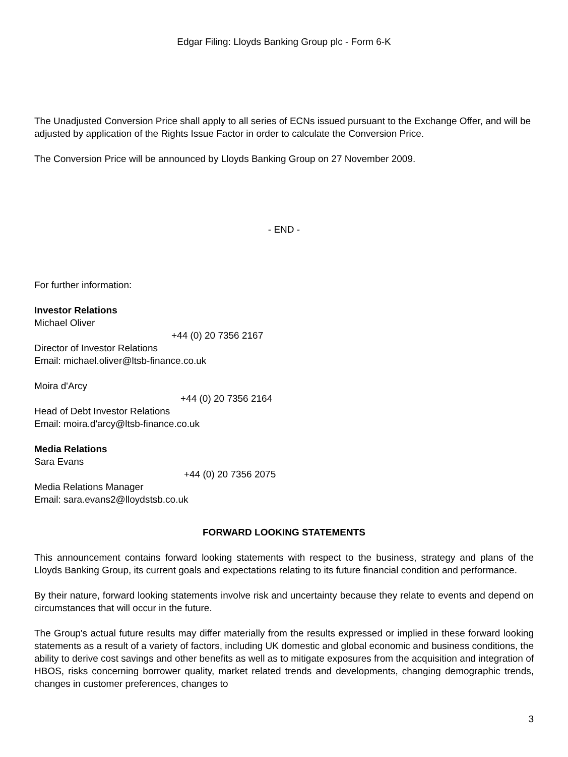Edgar Filing: Lloyds Banking Group plc - Form 6-K
The Unadjusted Conversion Price shall apply to all series of ECNs issued pursuant to the Exchange Offer, and will be adjusted by application of the Rights Issue Factor in order to calculate the Conversion Price.
The Conversion Price will be announced by Lloyds Banking Group on 27 November 2009.
- END -
For further information:
Investor Relations
Michael Oliver
+44 (0) 20 7356 2167
Director of Investor Relations
Email: michael.oliver@ltsb-finance.co.uk
Moira d'Arcy
+44 (0) 20 7356 2164
Head of Debt Investor Relations
Email: moira.d'arcy@ltsb-finance.co.uk
Media Relations
Sara Evans
+44 (0) 20 7356 2075
Media Relations Manager
Email: sara.evans2@lloydstsb.co.uk
FORWARD LOOKING STATEMENTS
This announcement contains forward looking statements with respect to the business, strategy and plans of the Lloyds Banking Group, its current goals and expectations relating to its future financial condition and performance.
By their nature, forward looking statements involve risk and uncertainty because they relate to events and depend on circumstances that will occur in the future.
The Group's actual future results may differ materially from the results expressed or implied in these forward looking statements as a result of a variety of factors, including UK domestic and global economic and business conditions, the ability to derive cost savings and other benefits as well as to mitigate exposures from the acquisition and integration of HBOS, risks concerning borrower quality, market related trends and developments, changing demographic trends, changes in customer preferences, changes to
3